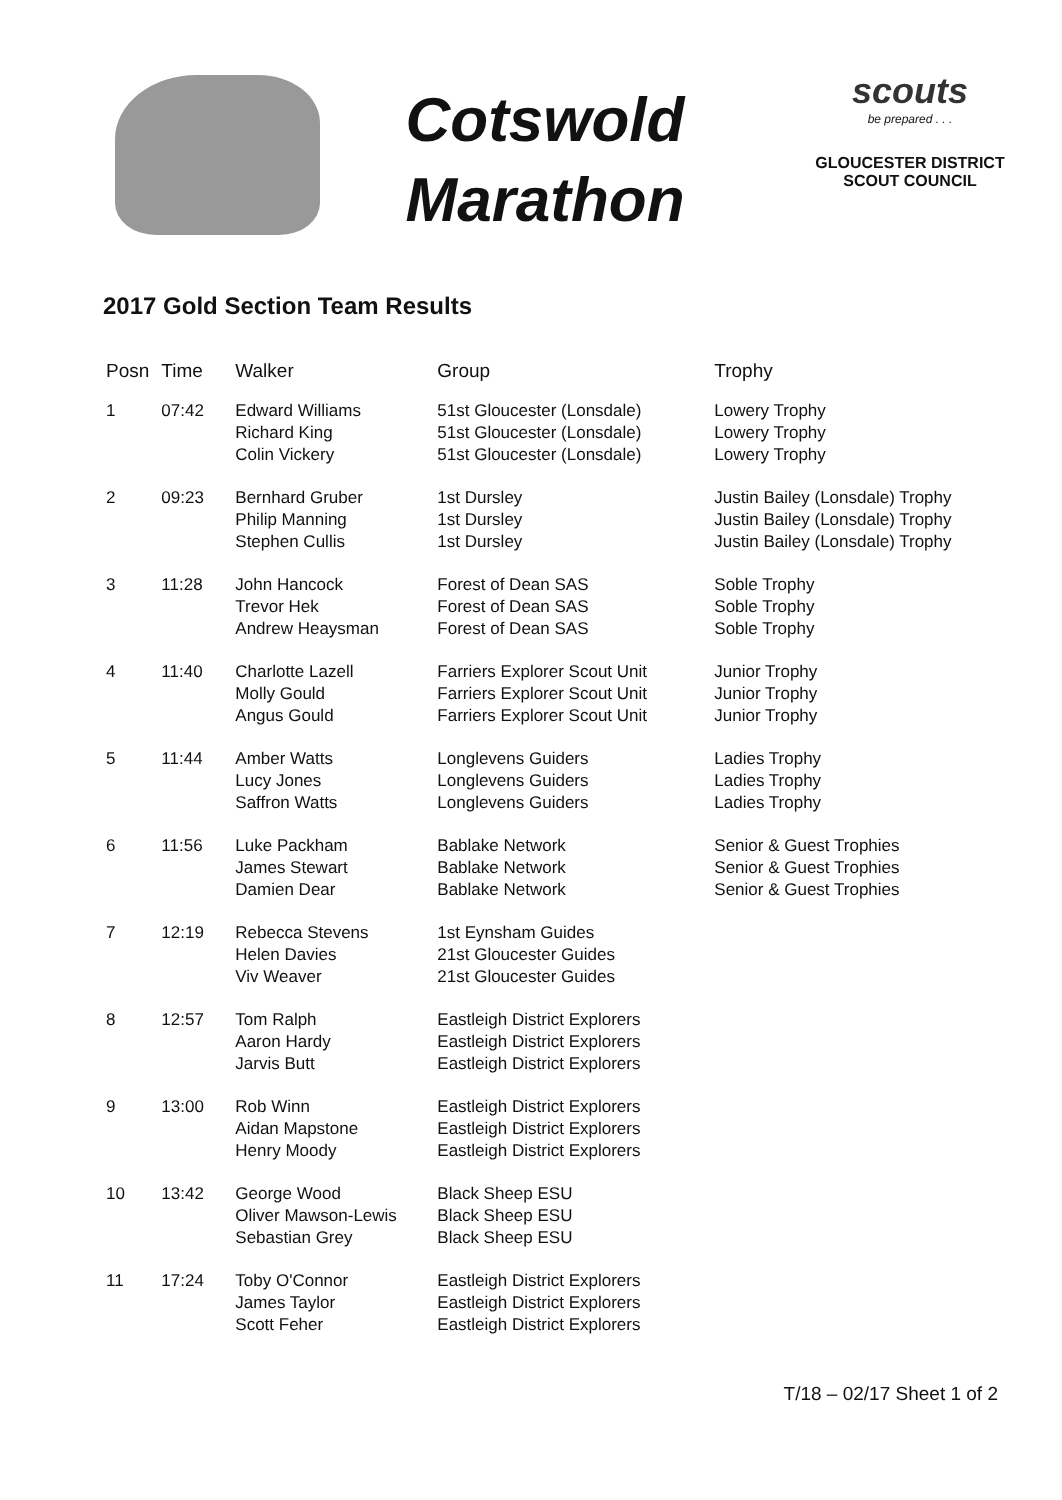Cotswold
Marathon
scouts
be prepared . . .
GLOUCESTER DISTRICT
SCOUT COUNCIL
2017 Gold Section Team Results
| Posn | Time | Walker | Group | Trophy |
| --- | --- | --- | --- | --- |
| 1 | 07:42 | Edward Williams Richard King Colin Vickery | 51st Gloucester (Lonsdale) 51st Gloucester (Lonsdale) 51st Gloucester (Lonsdale) | Lowery Trophy Lowery Trophy Lowery Trophy |
| 2 | 09:23 | Bernhard Gruber Philip Manning Stephen Cullis | 1st Dursley 1st Dursley 1st Dursley | Justin Bailey (Lonsdale) Trophy Justin Bailey (Lonsdale) Trophy Justin Bailey (Lonsdale) Trophy |
| 3 | 11:28 | John Hancock Trevor Hek Andrew Heaysman | Forest of Dean SAS Forest of Dean SAS Forest of Dean SAS | Soble Trophy Soble Trophy Soble Trophy |
| 4 | 11:40 | Charlotte Lazell Molly Gould Angus Gould | Farriers Explorer Scout Unit Farriers Explorer Scout Unit Farriers Explorer Scout Unit | Junior Trophy Junior Trophy Junior Trophy |
| 5 | 11:44 | Amber Watts Lucy Jones Saffron Watts | Longlevens Guiders Longlevens Guiders Longlevens Guiders | Ladies Trophy Ladies Trophy Ladies Trophy |
| 6 | 11:56 | Luke Packham James Stewart Damien Dear | Bablake Network Bablake Network Bablake Network | Senior & Guest Trophies Senior & Guest Trophies Senior & Guest Trophies |
| 7 | 12:19 | Rebecca Stevens Helen Davies Viv Weaver | 1st Eynsham Guides 21st Gloucester Guides 21st Gloucester Guides | |
| 8 | 12:57 | Tom Ralph Aaron Hardy Jarvis Butt | Eastleigh District Explorers Eastleigh District Explorers Eastleigh District Explorers | |
| 9 | 13:00 | Rob Winn Aidan Mapstone Henry Moody | Eastleigh District Explorers Eastleigh District Explorers Eastleigh District Explorers | |
| 10 | 13:42 | George Wood Oliver Mawson-Lewis Sebastian Grey | Black Sheep ESU Black Sheep ESU Black Sheep ESU | |
| 11 | 17:24 | Toby O'Connor James Taylor Scott Feher | Eastleigh District Explorers Eastleigh District Explorers Eastleigh District Explorers | |
T/18 – 02/17 Sheet 1 of 2